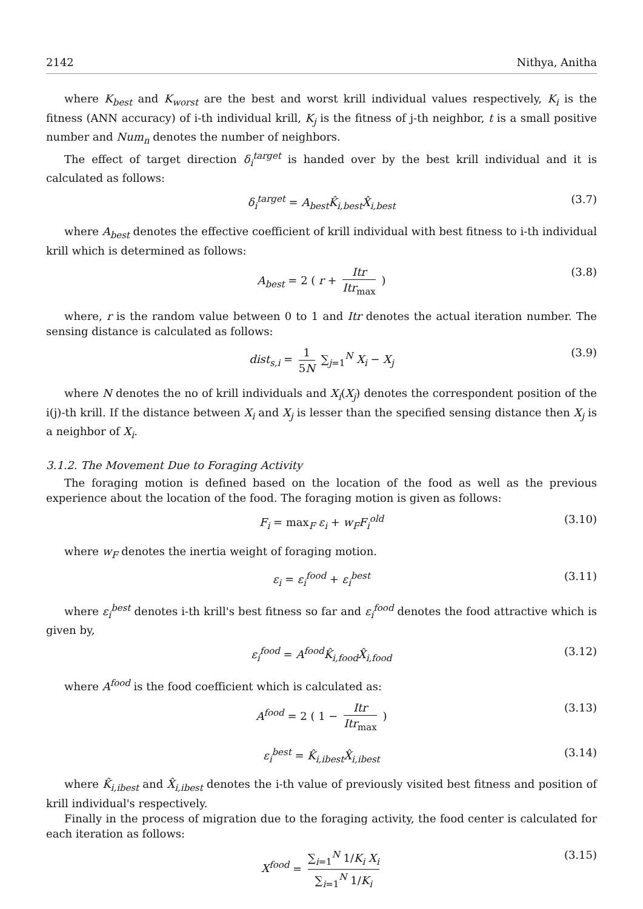2142 Nithya, Anitha
where K<sub>best</sub> and K<sub>worst</sub> are the best and worst krill individual values respectively, K<sub>i</sub> is the fitness (ANN accuracy) of i-th individual krill, K<sub>j</sub> is the fitness of j-th neighbor, t is a small positive number and Num<sub>n</sub> denotes the number of neighbors.
The effect of target direction δ<sub>i</sub><sup>target</sup> is handed over by the best krill individual and it is calculated as follows:
δ<sub>i</sub><sup>target</sup> = A<sub>best</sub>K̂<sub>i,best</sub>X̂<sub>i,best</sub> (3.7)
where A<sub>best</sub> denotes the effective coefficient of krill individual with best fitness to i-th individual krill which is determined as follows:
A<sub>best</sub> = 2 ( r + Itr Itr<sub>max</sub> ) (3.8)
where, r is the random value between 0 to 1 and Itr denotes the actual iteration number. The sensing distance is calculated as follows:
dist<sub>s,i</sub> = 1 5N ∑<sub>j=1</sub><sup>N</sup> X<sub>i</sub> − X<sub>j</sub> (3.9)
where N denotes the no of krill individuals and X<sub>i</sub>(X<sub>j</sub>) denotes the correspondent position of the i(j)-th krill. If the distance between X<sub>i</sub> and X<sub>j</sub> is lesser than the specified sensing distance then X<sub>j</sub> is a neighbor of X<sub>i</sub>.
3.1.2. The Movement Due to Foraging Activity
The foraging motion is defined based on the location of the food as well as the previous experience about the location of the food. The foraging motion is given as follows:
F<sub>i</sub> = max<sub>F</sub> ε<sub>i</sub> + w<sub>F</sub>F<sub>i</sub><sup>old</sup> (3.10)
where w<sub>F</sub> denotes the inertia weight of foraging motion.
ε<sub>i</sub> = ε<sub>i</sub><sup>food</sup> + ε<sub>i</sub><sup>best</sup> (3.11)
where ε<sub>i</sub><sup>best</sup> denotes i-th krill's best fitness so far and ε<sub>i</sub><sup>food</sup> denotes the food attractive which is given by,
ε<sub>i</sub><sup>food</sup> = A<sup>food</sup>K̂<sub>i,food</sub>X̂<sub>i,food</sub> (3.12)
where A<sup>food</sup> is the food coefficient which is calculated as:
A<sup>food</sup> = 2 ( 1 − Itr Itr<sub>max</sub> ) (3.13)
ε<sub>i</sub><sup>best</sup> = K̂<sub>i,ibest</sub>X̂<sub>i,ibest</sub> (3.14)
where K̂<sub>i,ibest</sub> and X̂<sub>i,ibest</sub> denotes the i-th value of previously visited best fitness and position of krill individual's respectively.
Finally in the process of migration due to the foraging activity, the food center is calculated for each iteration as follows:
X<sup>food</sup> = ∑<sub>i=1</sub><sup>N</sup> 1/K<sub>i</sub> X<sub>i</sub> ∑<sub>i=1</sub><sup>N</sup> 1/K<sub>i</sub> (3.15)